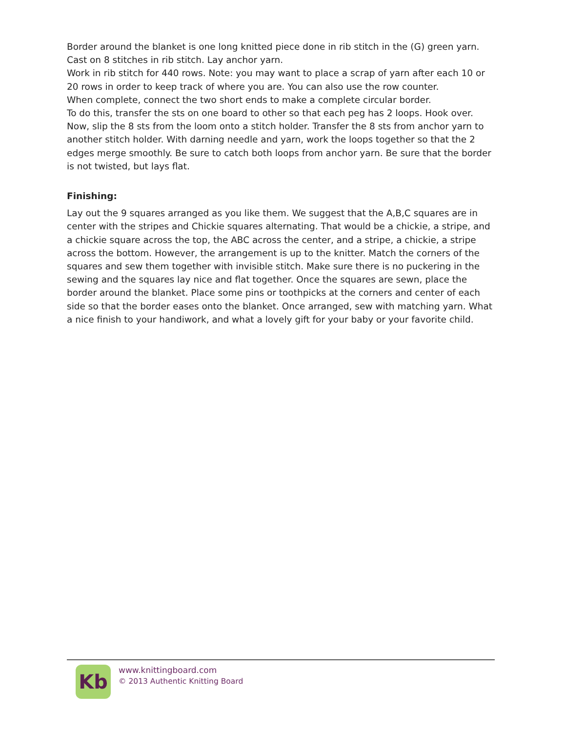Border around the blanket is one long knitted piece done in rib stitch in the (G) green yarn. Cast on 8 stitches in rib stitch. Lay anchor yarn.
Work in rib stitch for 440 rows. Note: you may want to place a scrap of yarn after each 10 or 20 rows in order to keep track of where you are. You can also use the row counter.
When complete, connect the two short ends to make a complete circular border.
To do this, transfer the sts on one board to other so that each peg has 2 loops. Hook over. Now, slip the 8 sts from the loom onto a stitch holder. Transfer the 8 sts from anchor yarn to another stitch holder. With darning needle and yarn, work the loops together so that the 2 edges merge smoothly. Be sure to catch both loops from anchor yarn. Be sure that the border is not twisted, but lays flat.
Finishing:
Lay out the 9 squares arranged as you like them. We suggest that the A,B,C squares are in center with the stripes and Chickie squares alternating. That would be a chickie, a stripe, and a chickie square across the top, the ABC across the center, and a stripe, a chickie, a stripe across the bottom. However, the arrangement is up to the knitter. Match the corners of the squares and sew them together with invisible stitch. Make sure there is no puckering in the sewing and the squares lay nice and flat together. Once the squares are sewn, place the border around the blanket. Place some pins or toothpicks at the corners and center of each side so that the border eases onto the blanket. Once arranged, sew with matching yarn. What a nice finish to your handiwork, and what a lovely gift for your baby or your favorite child.
Kb
www.knittingboard.com
© 2013 Authentic Knitting Board